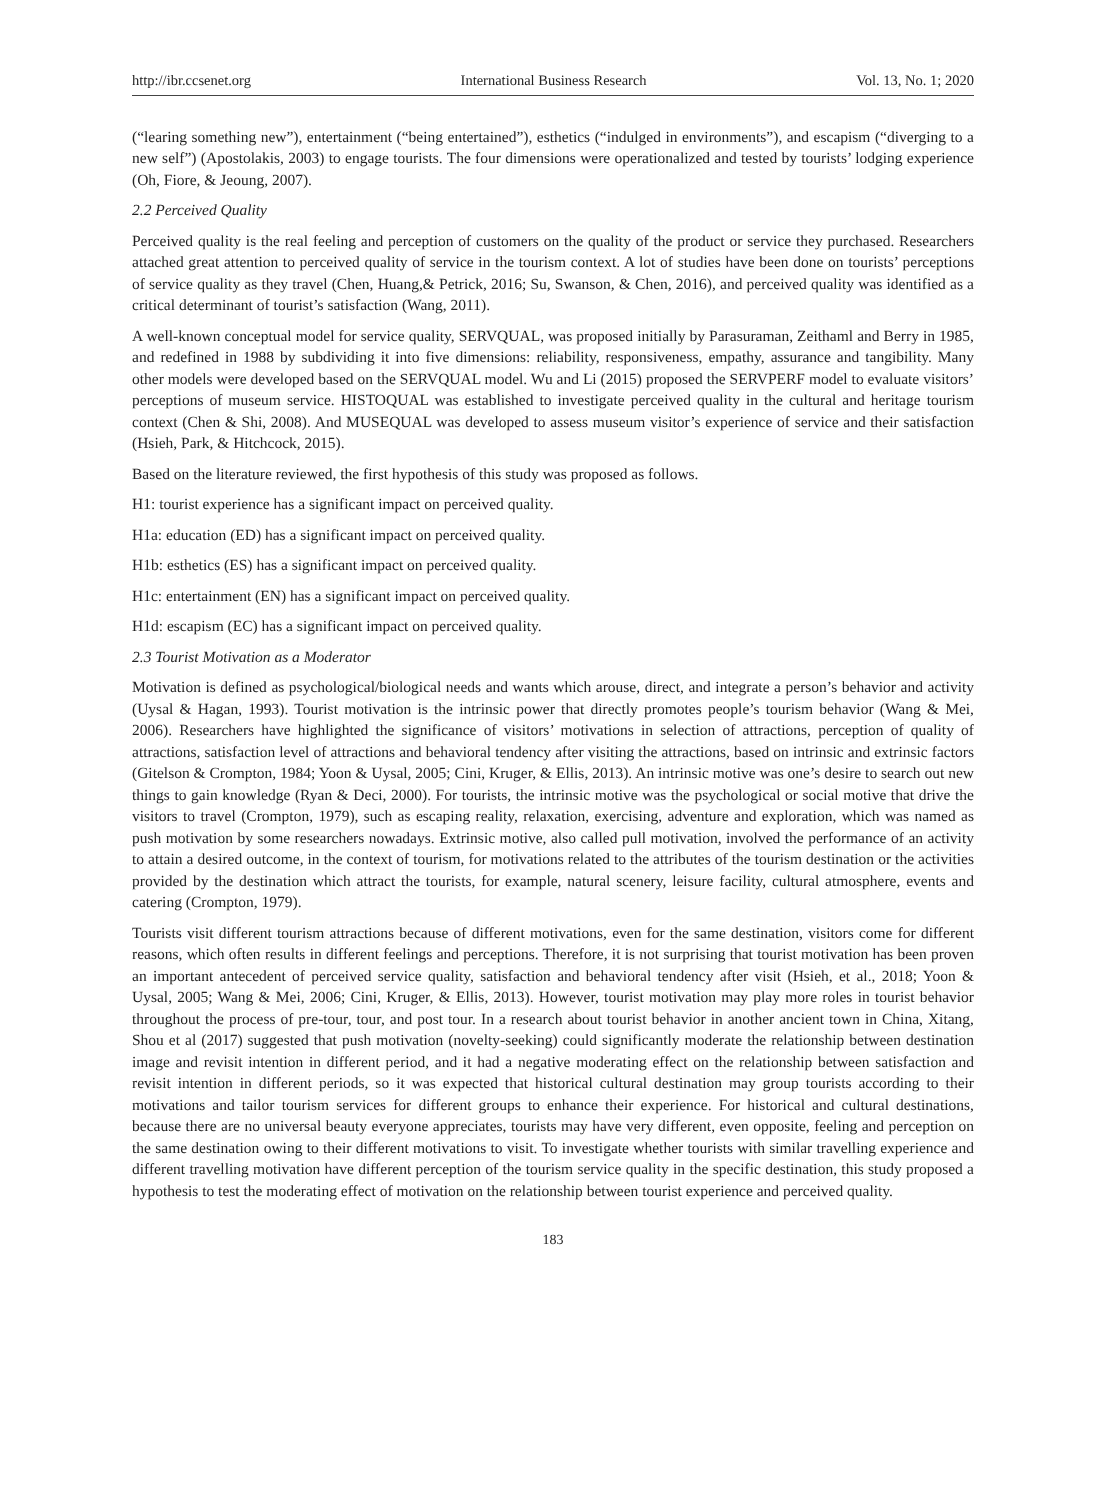http://ibr.ccsenet.org International Business Research Vol. 13, No. 1; 2020
(“learing something new”), entertainment (“being entertained”), esthetics (“indulged in environments”), and escapism (“diverging to a new self”) (Apostolakis, 2003) to engage tourists. The four dimensions were operationalized and tested by tourists’ lodging experience (Oh, Fiore, & Jeoung, 2007).
2.2 Perceived Quality
Perceived quality is the real feeling and perception of customers on the quality of the product or service they purchased. Researchers attached great attention to perceived quality of service in the tourism context. A lot of studies have been done on tourists’ perceptions of service quality as they travel (Chen, Huang,& Petrick, 2016; Su, Swanson, & Chen, 2016), and perceived quality was identified as a critical determinant of tourist’s satisfaction (Wang, 2011).
A well-known conceptual model for service quality, SERVQUAL, was proposed initially by Parasuraman, Zeithaml and Berry in 1985, and redefined in 1988 by subdividing it into five dimensions: reliability, responsiveness, empathy, assurance and tangibility. Many other models were developed based on the SERVQUAL model. Wu and Li (2015) proposed the SERVPERF model to evaluate visitors’ perceptions of museum service. HISTOQUAL was established to investigate perceived quality in the cultural and heritage tourism context (Chen & Shi, 2008). And MUSEQUAL was developed to assess museum visitor’s experience of service and their satisfaction (Hsieh, Park, & Hitchcock, 2015).
Based on the literature reviewed, the first hypothesis of this study was proposed as follows.
H1: tourist experience has a significant impact on perceived quality.
H1a: education (ED) has a significant impact on perceived quality.
H1b: esthetics (ES) has a significant impact on perceived quality.
H1c: entertainment (EN) has a significant impact on perceived quality.
H1d: escapism (EC) has a significant impact on perceived quality.
2.3 Tourist Motivation as a Moderator
Motivation is defined as psychological/biological needs and wants which arouse, direct, and integrate a person’s behavior and activity (Uysal & Hagan, 1993). Tourist motivation is the intrinsic power that directly promotes people’s tourism behavior (Wang & Mei, 2006). Researchers have highlighted the significance of visitors’ motivations in selection of attractions, perception of quality of attractions, satisfaction level of attractions and behavioral tendency after visiting the attractions, based on intrinsic and extrinsic factors (Gitelson & Crompton, 1984; Yoon & Uysal, 2005; Cini, Kruger, & Ellis, 2013). An intrinsic motive was one’s desire to search out new things to gain knowledge (Ryan & Deci, 2000). For tourists, the intrinsic motive was the psychological or social motive that drive the visitors to travel (Crompton, 1979), such as escaping reality, relaxation, exercising, adventure and exploration, which was named as push motivation by some researchers nowadays. Extrinsic motive, also called pull motivation, involved the performance of an activity to attain a desired outcome, in the context of tourism, for motivations related to the attributes of the tourism destination or the activities provided by the destination which attract the tourists, for example, natural scenery, leisure facility, cultural atmosphere, events and catering (Crompton, 1979).
Tourists visit different tourism attractions because of different motivations, even for the same destination, visitors come for different reasons, which often results in different feelings and perceptions. Therefore, it is not surprising that tourist motivation has been proven an important antecedent of perceived service quality, satisfaction and behavioral tendency after visit (Hsieh, et al., 2018; Yoon & Uysal, 2005; Wang & Mei, 2006; Cini, Kruger, & Ellis, 2013). However, tourist motivation may play more roles in tourist behavior throughout the process of pre-tour, tour, and post tour. In a research about tourist behavior in another ancient town in China, Xitang, Shou et al (2017) suggested that push motivation (novelty-seeking) could significantly moderate the relationship between destination image and revisit intention in different period, and it had a negative moderating effect on the relationship between satisfaction and revisit intention in different periods, so it was expected that historical cultural destination may group tourists according to their motivations and tailor tourism services for different groups to enhance their experience. For historical and cultural destinations, because there are no universal beauty everyone appreciates, tourists may have very different, even opposite, feeling and perception on the same destination owing to their different motivations to visit. To investigate whether tourists with similar travelling experience and different travelling motivation have different perception of the tourism service quality in the specific destination, this study proposed a hypothesis to test the moderating effect of motivation on the relationship between tourist experience and perceived quality.
183